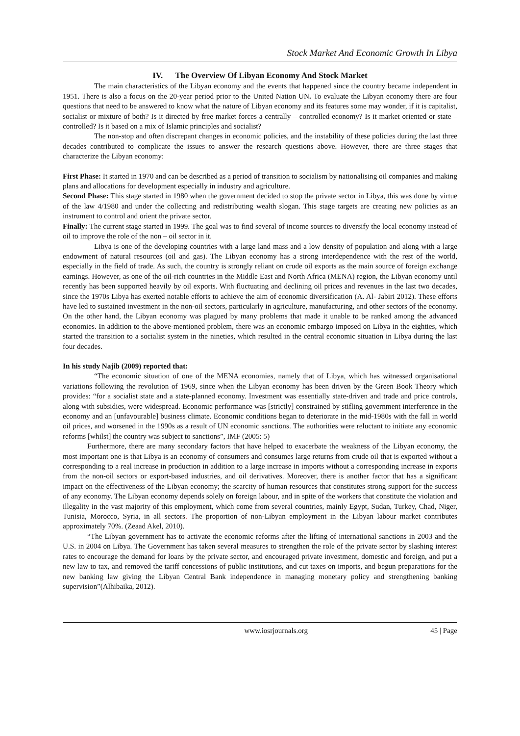Stock Market And Economic Growth In Libya
IV. The Overview Of Libyan Economy And Stock Market
The main characteristics of the Libyan economy and the events that happened since the country became independent in 1951. There is also a focus on the 20-year period prior to the United Nation UN. To evaluate the Libyan economy there are four questions that need to be answered to know what the nature of Libyan economy and its features some may wonder, if it is capitalist, socialist or mixture of both? Is it directed by free market forces a centrally – controlled economy? Is it market oriented or state – controlled? Is it based on a mix of Islamic principles and socialist?
The non-stop and often discrepant changes in economic policies, and the instability of these policies during the last three decades contributed to complicate the issues to answer the research questions above. However, there are three stages that characterize the Libyan economy:
First Phase: It started in 1970 and can be described as a period of transition to socialism by nationalising oil companies and making plans and allocations for development especially in industry and agriculture.
Second Phase: This stage started in 1980 when the government decided to stop the private sector in Libya, this was done by virtue of the law 4/1980 and under the collecting and redistributing wealth slogan. This stage targets are creating new policies as an instrument to control and orient the private sector.
Finally: The current stage started in 1999. The goal was to find several of income sources to diversify the local economy instead of oil to improve the role of the non – oil sector in it.
Libya is one of the developing countries with a large land mass and a low density of population and along with a large endowment of natural resources (oil and gas). The Libyan economy has a strong interdependence with the rest of the world, especially in the field of trade. As such, the country is strongly reliant on crude oil exports as the main source of foreign exchange earnings. However, as one of the oil-rich countries in the Middle East and North Africa (MENA) region, the Libyan economy until recently has been supported heavily by oil exports. With fluctuating and declining oil prices and revenues in the last two decades, since the 1970s Libya has exerted notable efforts to achieve the aim of economic diversification (A. Al- Jabiri 2012). These efforts have led to sustained investment in the non-oil sectors, particularly in agriculture, manufacturing, and other sectors of the economy. On the other hand, the Libyan economy was plagued by many problems that made it unable to be ranked among the advanced economies. In addition to the above-mentioned problem, there was an economic embargo imposed on Libya in the eighties, which started the transition to a socialist system in the nineties, which resulted in the central economic situation in Libya during the last four decades.
In his study Najib (2009) reported that:
“The economic situation of one of the MENA economies, namely that of Libya, which has witnessed organisational variations following the revolution of 1969, since when the Libyan economy has been driven by the Green Book Theory which provides: “for a socialist state and a state-planned economy. Investment was essentially state-driven and trade and price controls, along with subsidies, were widespread. Economic performance was [strictly] constrained by stifling government interference in the economy and an [unfavourable] business climate. Economic conditions began to deteriorate in the mid-1980s with the fall in world oil prices, and worsened in the 1990s as a result of UN economic sanctions. The authorities were reluctant to initiate any economic reforms [whilst] the country was subject to sanctions”, IMF (2005: 5)
Furthermore, there are many secondary factors that have helped to exacerbate the weakness of the Libyan economy, the most important one is that Libya is an economy of consumers and consumes large returns from crude oil that is exported without a corresponding to a real increase in production in addition to a large increase in imports without a corresponding increase in exports from the non-oil sectors or export-based industries, and oil derivatives. Moreover, there is another factor that has a significant impact on the effectiveness of the Libyan economy; the scarcity of human resources that constitutes strong support for the success of any economy. The Libyan economy depends solely on foreign labour, and in spite of the workers that constitute the violation and illegality in the vast majority of this employment, which come from several countries, mainly Egypt, Sudan, Turkey, Chad, Niger, Tunisia, Morocco, Syria, in all sectors. The proportion of non-Libyan employment in the Libyan labour market contributes approximately 70%. (Zeaad Akel, 2010).
“The Libyan government has to activate the economic reforms after the lifting of international sanctions in 2003 and the U.S. in 2004 on Libya. The Government has taken several measures to strengthen the role of the private sector by slashing interest rates to encourage the demand for loans by the private sector, and encouraged private investment, domestic and foreign, and put a new law to tax, and removed the tariff concessions of public institutions, and cut taxes on imports, and begun preparations for the new banking law giving the Libyan Central Bank independence in managing monetary policy and strengthening banking supervision”(Alhibaika, 2012).
www.iosrjournals.org 45 | Page